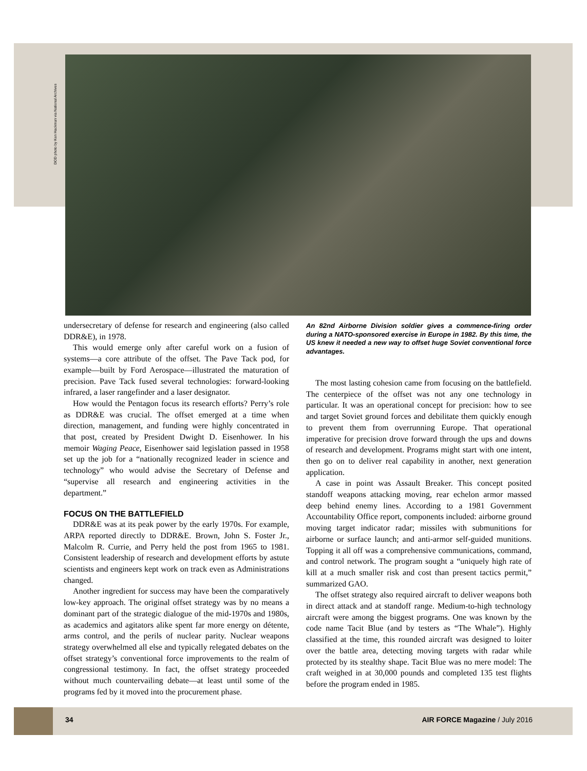DOD photo by Ken Hackman via National Archives
undersecretary of defense for research and engineering (also called DDR&E), in 1978.
This would emerge only after careful work on a fusion of systems—a core attribute of the offset. The Pave Tack pod, for example—built by Ford Aerospace—illustrated the maturation of precision. Pave Tack fused several technologies: forward-looking infrared, a laser rangefinder and a laser designator.
How would the Pentagon focus its research efforts? Perry’s role as DDR&E was crucial. The offset emerged at a time when direction, management, and funding were highly concentrated in that post, created by President Dwight D. Eisenhower. In his memoir Waging Peace, Eisenhower said legislation passed in 1958 set up the job for a “nationally recognized leader in science and technology” who would advise the Secretary of Defense and “supervise all research and engineering activities in the department.”
FOCUS ON THE BATTLEFIELD
DDR&E was at its peak power by the early 1970s. For example, ARPA reported directly to DDR&E. Brown, John S. Foster Jr., Malcolm R. Currie, and Perry held the post from 1965 to 1981. Consistent leadership of research and development efforts by astute scientists and engineers kept work on track even as Administrations changed.
Another ingredient for success may have been the comparatively low-key approach. The original offset strategy was by no means a dominant part of the strategic dialogue of the mid-1970s and 1980s, as academics and agitators alike spent far more energy on détente, arms control, and the perils of nuclear parity. Nuclear weapons strategy overwhelmed all else and typically relegated debates on the offset strategy’s conventional force improvements to the realm of congressional testimony. In fact, the offset strategy proceeded without much countervailing debate—at least until some of the programs fed by it moved into the procurement phase.
An 82nd Airborne Division soldier gives a commence-firing order during a NATO-sponsored exercise in Europe in 1982. By this time, the US knew it needed a new way to offset huge Soviet conventional force advantages.
The most lasting cohesion came from focusing on the battlefield. The centerpiece of the offset was not any one technology in particular. It was an operational concept for precision: how to see and target Soviet ground forces and debilitate them quickly enough to prevent them from overrunning Europe. That operational imperative for precision drove forward through the ups and downs of research and development. Programs might start with one intent, then go on to deliver real capability in another, next generation application.
A case in point was Assault Breaker. This concept posited standoff weapons attacking moving, rear echelon armor massed deep behind enemy lines. According to a 1981 Government Accountability Office report, components included: airborne ground moving target indicator radar; missiles with submunitions for airborne or surface launch; and anti-armor self-guided munitions. Topping it all off was a comprehensive communications, command, and control network. The program sought a “uniquely high rate of kill at a much smaller risk and cost than present tactics permit,” summarized GAO.
The offset strategy also required aircraft to deliver weapons both in direct attack and at standoff range. Medium-to-high technology aircraft were among the biggest programs. One was known by the code name Tacit Blue (and by testers as “The Whale”). Highly classified at the time, this rounded aircraft was designed to loiter over the battle area, detecting moving targets with radar while protected by its stealthy shape. Tacit Blue was no mere model: The craft weighed in at 30,000 pounds and completed 135 test flights before the program ended in 1985.
34 AIR FORCE Magazine / July 2016